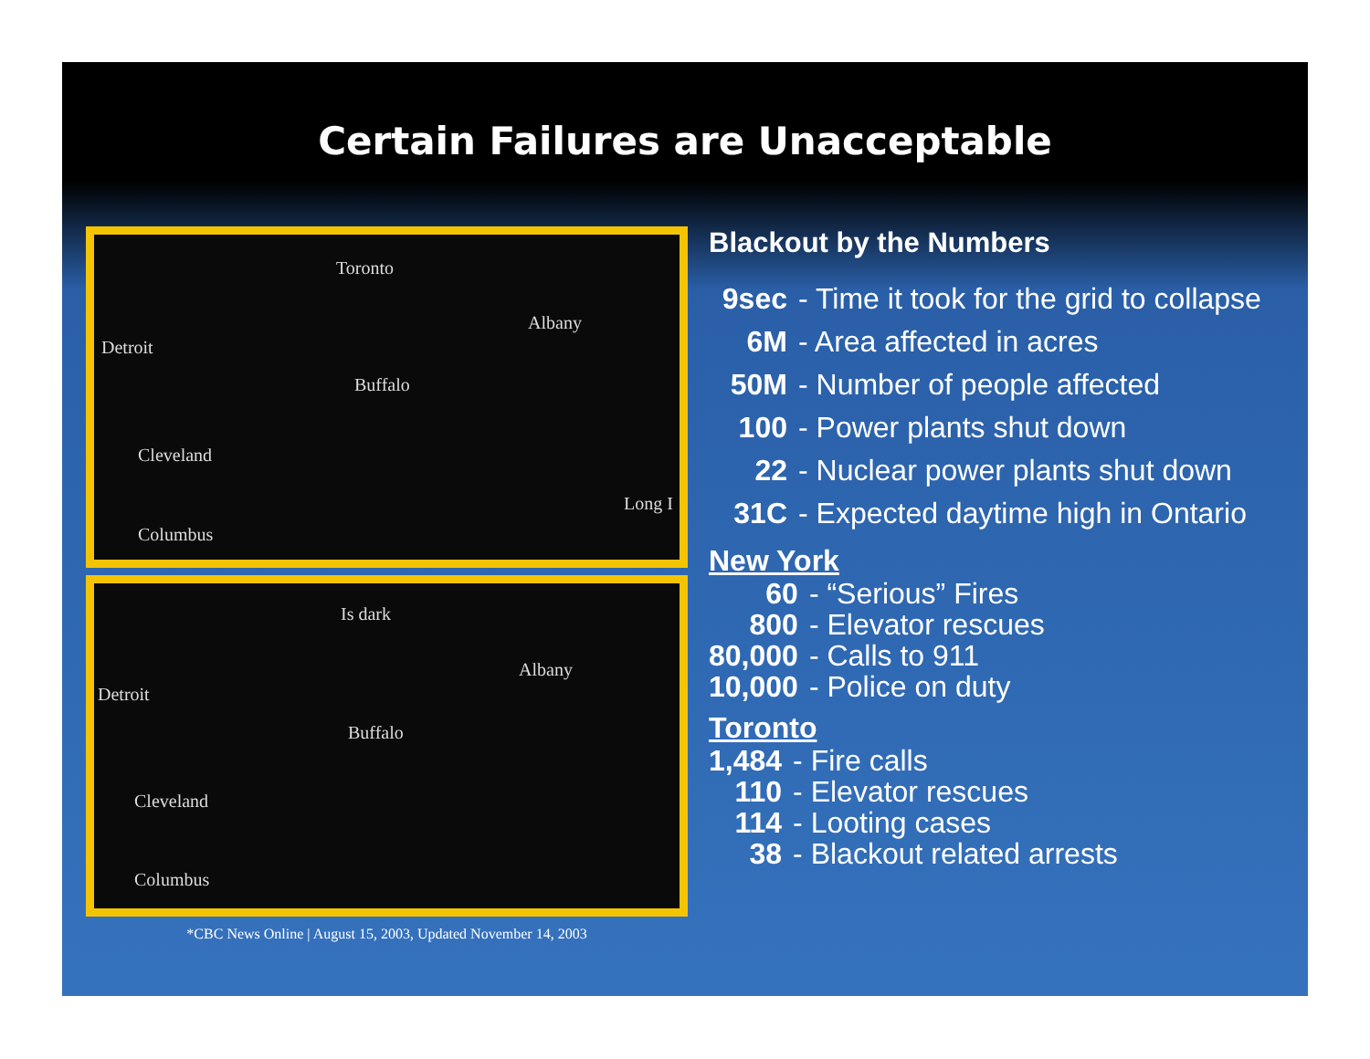Certain Failures are Unacceptable
Toronto
Albany
Detroit
Buffalo
Cleveland
Long I
Columbus
Is dark
Albany
Detroit
Buffalo
Cleveland
Columbus
*CBC News Online | August 15, 2003, Updated November 14, 2003
Blackout by the Numbers
| 9sec | - Time it took for the grid to collapse |
| 6M | - Area affected in acres |
| 50M | - Number of people affected |
| 100 | - Power plants shut down |
| 22 | - Nuclear power plants shut down |
| 31C | - Expected daytime high in Ontario |
New York
| 60 | - “Serious” Fires |
| 800 | - Elevator rescues |
| 80,000 | - Calls to 911 |
| 10,000 | - Police on duty |
Toronto
| 1,484 | - Fire calls |
| 110 | - Elevator rescues |
| 114 | - Looting cases |
| 38 | - Blackout related arrests |